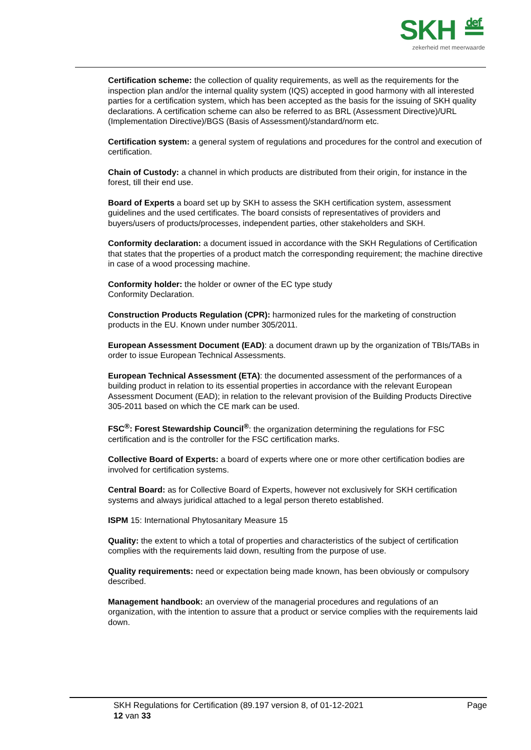SKH ≝
zekerheid met meerwaarde
Certification scheme: the collection of quality requirements, as well as the requirements for the inspection plan and/or the internal quality system (IQS) accepted in good harmony with all interested parties for a certification system, which has been accepted as the basis for the issuing of SKH quality declarations. A certification scheme can also be referred to as BRL (Assessment Directive)/URL (Implementation Directive)/BGS (Basis of Assessment)/standard/norm etc.
Certification system: a general system of regulations and procedures for the control and execution of certification.
Chain of Custody: a channel in which products are distributed from their origin, for instance in the forest, till their end use.
Board of Experts a board set up by SKH to assess the SKH certification system, assessment guidelines and the used certificates. The board consists of representatives of providers and buyers/users of products/processes, independent parties, other stakeholders and SKH.
Conformity declaration: a document issued in accordance with the SKH Regulations of Certification that states that the properties of a product match the corresponding requirement; the machine directive in case of a wood processing machine.
Conformity holder: the holder or owner of the EC type study
Conformity Declaration.
Construction Products Regulation (CPR): harmonized rules for the marketing of construction products in the EU. Known under number 305/2011.
European Assessment Document (EAD): a document drawn up by the organization of TBIs/TABs in order to issue European Technical Assessments.
European Technical Assessment (ETA): the documented assessment of the performances of a building product in relation to its essential properties in accordance with the relevant European Assessment Document (EAD); in relation to the relevant provision of the Building Products Directive 305-2011 based on which the CE mark can be used.
FSC<sup>®</sup>: Forest Stewardship Council<sup>®</sup>: the organization determining the regulations for FSC certification and is the controller for the FSC certification marks.
Collective Board of Experts: a board of experts where one or more other certification bodies are involved for certification systems.
Central Board: as for Collective Board of Experts, however not exclusively for SKH certification systems and always juridical attached to a legal person thereto established.
ISPM 15: International Phytosanitary Measure 15
Quality: the extent to which a total of properties and characteristics of the subject of certification complies with the requirements laid down, resulting from the purpose of use.
Quality requirements: need or expectation being made known, has been obviously or compulsory described.
Management handbook: an overview of the managerial procedures and regulations of an organization, with the intention to assure that a product or service complies with the requirements laid down.
SKH Regulations for Certification (89.197 version 8, of 01-12-2021 Page
12 van 33